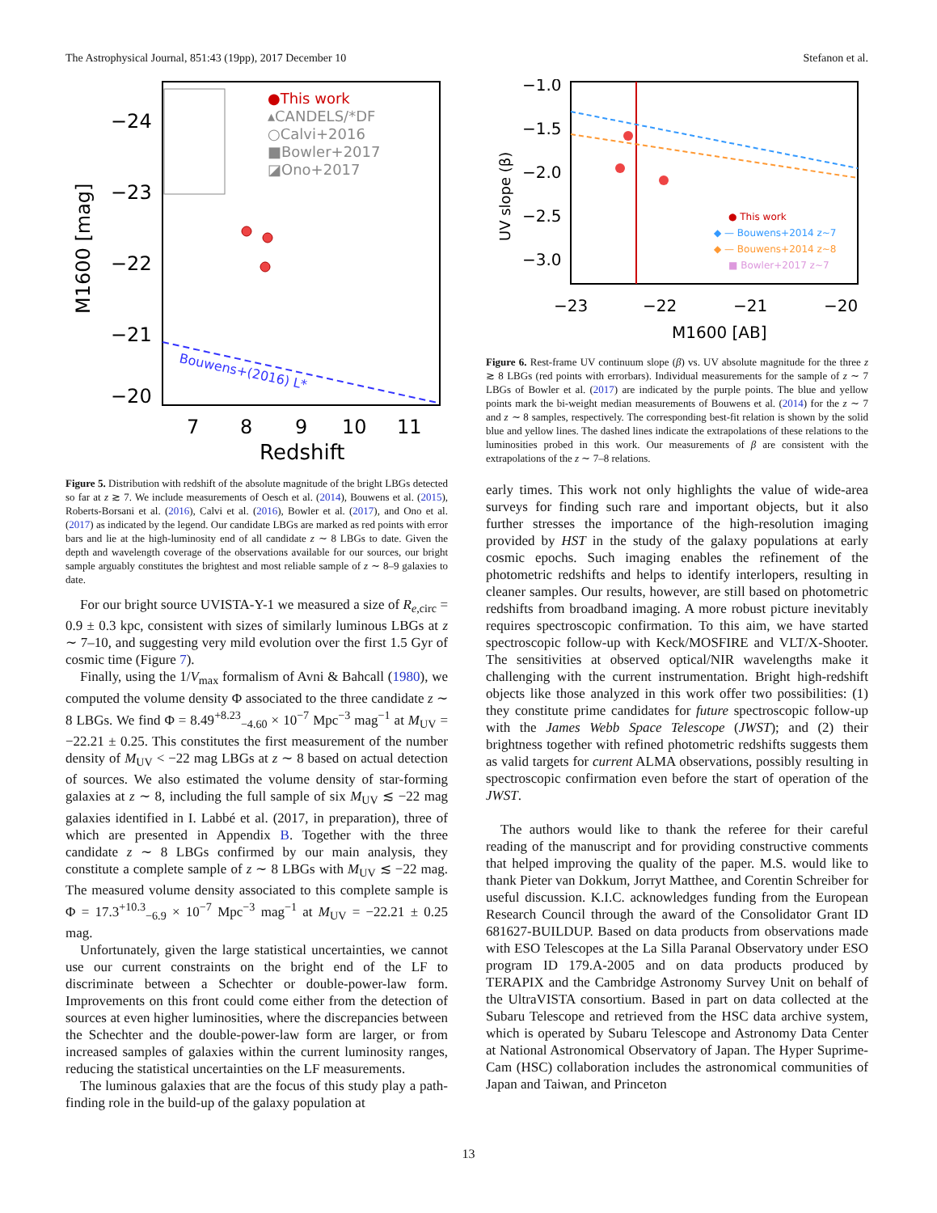The Astrophysical Journal, 851:43 (19pp), 2017 December 10 Stefanon et al.
●This work
▴CANDELS/*DF
○Calvi+2016
■Bowler+2017
◪Ono+2017
Bouwens+(2016) L*
−24
−23
−22
−21
−20
7
8
9
10
11
Redshift
M1600 [mag]
Figure 5. Distribution with redshift of the absolute magnitude of the bright LBGs detected so far at z ≳ 7. We include measurements of Oesch et al. (2014), Bouwens et al. (2015), Roberts-Borsani et al. (2016), Calvi et al. (2016), Bowler et al. (2017), and Ono et al. (2017) as indicated by the legend. Our candidate LBGs are marked as red points with error bars and lie at the high-luminosity end of all candidate z ∼ 8 LBGs to date. Given the depth and wavelength coverage of the observations available for our sources, our bright sample arguably constitutes the brightest and most reliable sample of z ∼ 8–9 galaxies to date.
For our bright source UVISTA-Y-1 we measured a size of R<sub>e,circ</sub> = 0.9 ± 0.3 kpc, consistent with sizes of similarly luminous LBGs at z ∼ 7–10, and suggesting very mild evolution over the first 1.5 Gyr of cosmic time (Figure 7).
Finally, using the 1/V<sub>max</sub> formalism of Avni & Bahcall (1980), we computed the volume density Φ associated to the three candidate z ∼ 8 LBGs. We find Φ = 8.49<sup>+8.23</sup><sub>−4.60</sub> × 10<sup>−7</sup> Mpc<sup>−3</sup> mag<sup>−1</sup> at M<sub>UV</sub> = −22.21 ± 0.25. This constitutes the first measurement of the number density of M<sub>UV</sub> < −22 mag LBGs at z ∼ 8 based on actual detection of sources. We also estimated the volume density of star-forming galaxies at z ∼ 8, including the full sample of six M<sub>UV</sub> ≲ −22 mag galaxies identified in I. Labbé et al. (2017, in preparation), three of which are presented in Appendix B. Together with the three candidate z ∼ 8 LBGs confirmed by our main analysis, they constitute a complete sample of z ∼ 8 LBGs with M<sub>UV</sub> ≲ −22 mag. The measured volume density associated to this complete sample is Φ = 17.3<sup>+10.3</sup><sub>−6.9</sub> × 10<sup>−7</sup> Mpc<sup>−3</sup> mag<sup>−1</sup> at M<sub>UV</sub> = −22.21 ± 0.25 mag.
Unfortunately, given the large statistical uncertainties, we cannot use our current constraints on the bright end of the LF to discriminate between a Schechter or double-power-law form. Improvements on this front could come either from the detection of sources at even higher luminosities, where the discrepancies between the Schechter and the double-power-law form are larger, or from increased samples of galaxies within the current luminosity ranges, reducing the statistical uncertainties on the LF measurements.
The luminous galaxies that are the focus of this study play a path-finding role in the build-up of the galaxy population at
● This work
◆ — Bouwens+2014 z~7
◆ — Bouwens+2014 z~8
■ Bowler+2017 z~7
−1.0
−1.5
−2.0
−2.5
−3.0
−23
−22
−21
−20
M1600 [AB]
UV slope (β)
Figure 6. Rest-frame UV continuum slope (β) vs. UV absolute magnitude for the three z ≳ 8 LBGs (red points with errorbars). Individual measurements for the sample of z ∼ 7 LBGs of Bowler et al. (2017) are indicated by the purple points. The blue and yellow points mark the bi-weight median measurements of Bouwens et al. (2014) for the z ∼ 7 and z ∼ 8 samples, respectively. The corresponding best-fit relation is shown by the solid blue and yellow lines. The dashed lines indicate the extrapolations of these relations to the luminosities probed in this work. Our measurements of β are consistent with the extrapolations of the z ∼ 7–8 relations.
early times. This work not only highlights the value of wide-area surveys for finding such rare and important objects, but it also further stresses the importance of the high-resolution imaging provided by HST in the study of the galaxy populations at early cosmic epochs. Such imaging enables the refinement of the photometric redshifts and helps to identify interlopers, resulting in cleaner samples. Our results, however, are still based on photometric redshifts from broadband imaging. A more robust picture inevitably requires spectroscopic confirmation. To this aim, we have started spectroscopic follow-up with Keck/MOSFIRE and VLT/X-Shooter. The sensitivities at observed optical/NIR wavelengths make it challenging with the current instrumentation. Bright high-redshift objects like those analyzed in this work offer two possibilities: (1) they constitute prime candidates for future spectroscopic follow-up with the James Webb Space Telescope (JWST); and (2) their brightness together with refined photometric redshifts suggests them as valid targets for current ALMA observations, possibly resulting in spectroscopic confirmation even before the start of operation of the JWST.
The authors would like to thank the referee for their careful reading of the manuscript and for providing constructive comments that helped improving the quality of the paper. M.S. would like to thank Pieter van Dokkum, Jorryt Matthee, and Corentin Schreiber for useful discussion. K.I.C. acknowledges funding from the European Research Council through the award of the Consolidator Grant ID 681627-BUILDUP. Based on data products from observations made with ESO Telescopes at the La Silla Paranal Observatory under ESO program ID 179.A-2005 and on data products produced by TERAPIX and the Cambridge Astronomy Survey Unit on behalf of the UltraVISTA consortium. Based in part on data collected at the Subaru Telescope and retrieved from the HSC data archive system, which is operated by Subaru Telescope and Astronomy Data Center at National Astronomical Observatory of Japan. The Hyper Suprime-Cam (HSC) collaboration includes the astronomical communities of Japan and Taiwan, and Princeton
13